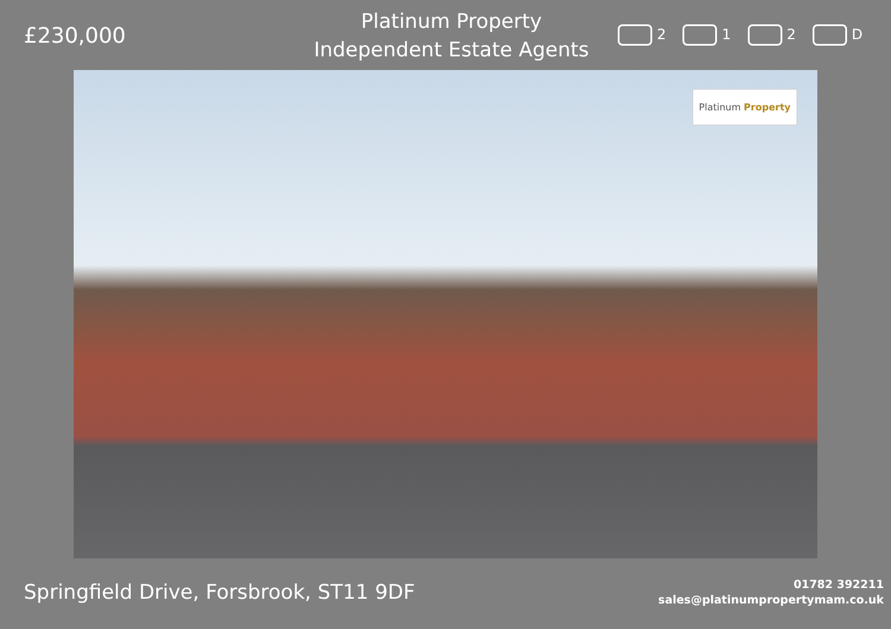£230,000
Platinum Property
Independent Estate Agents
2 1 2 D
Platinum Property
Springfield Drive, Forsbrook, ST11 9DF
01782 392211
sales@platinumpropertymam.co.uk